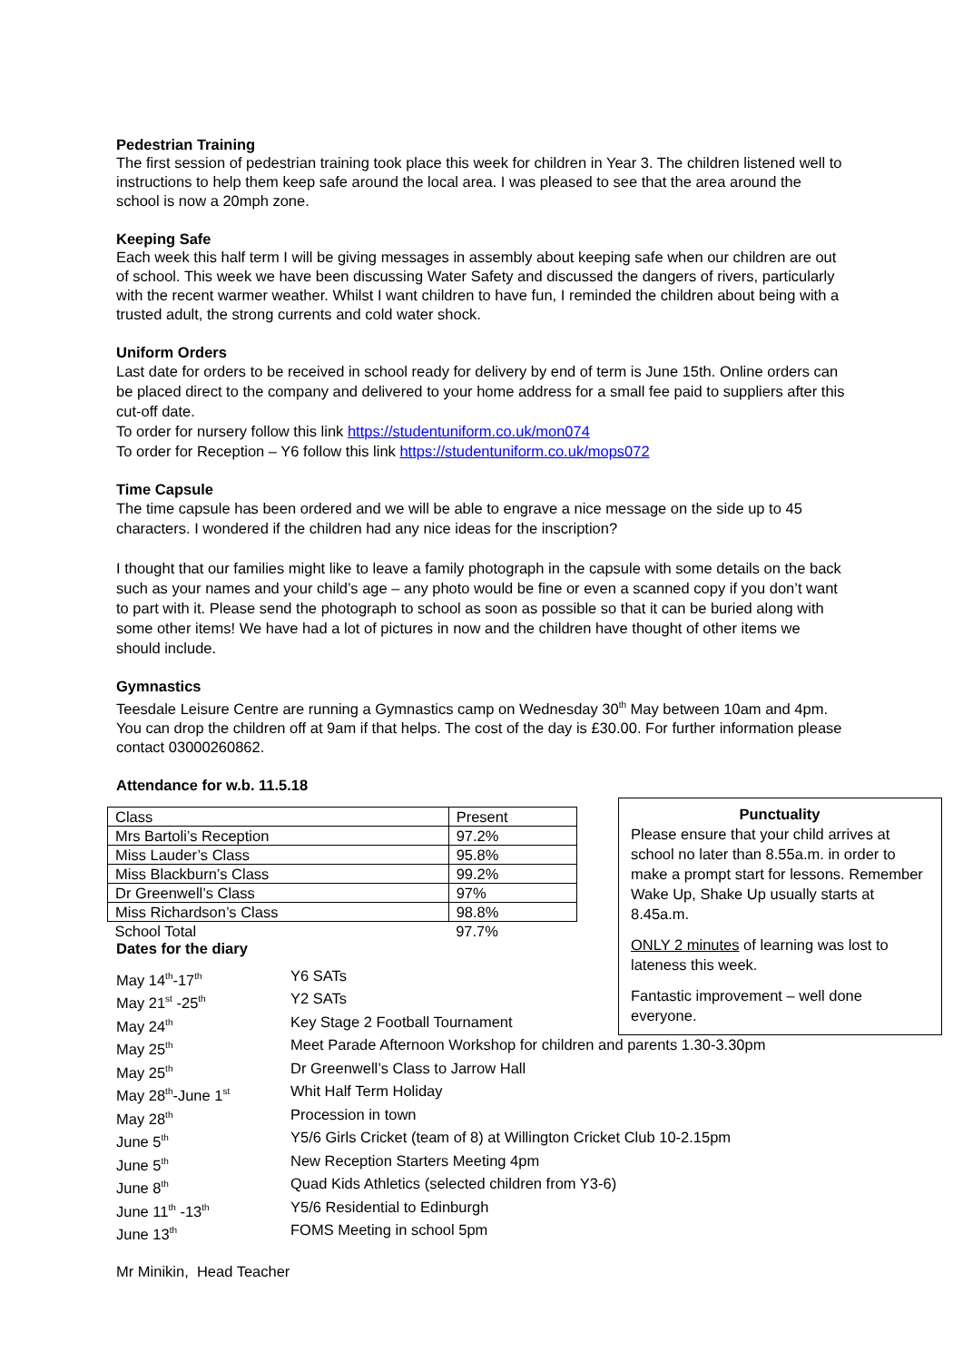Pedestrian Training
The first session of pedestrian training took place this week for children in Year 3. The children listened well to instructions to help them keep safe around the local area. I was pleased to see that the area around the school is now a 20mph zone.
Keeping Safe
Each week this half term I will be giving messages in assembly about keeping safe when our children are out of school. This week we have been discussing Water Safety and discussed the dangers of rivers, particularly with the recent warmer weather. Whilst I want children to have fun, I reminded the children about being with a trusted adult, the strong currents and cold water shock.
Uniform Orders
Last date for orders to be received in school ready for delivery by end of term is June 15th. Online orders can be placed direct to the company and delivered to your home address for a small fee paid to suppliers after this cut-off date.
To order for nursery follow this link https://studentuniform.co.uk/mon074
To order for Reception – Y6 follow this link https://studentuniform.co.uk/mops072
Time Capsule
The time capsule has been ordered and we will be able to engrave a nice message on the side up to 45 characters. I wondered if the children had any nice ideas for the inscription?
I thought that our families might like to leave a family photograph in the capsule with some details on the back such as your names and your child’s age – any photo would be fine or even a scanned copy if you don’t want to part with it. Please send the photograph to school as soon as possible so that it can be buried along with some other items! We have had a lot of pictures in now and the children have thought of other items we should include.
Gymnastics
Teesdale Leisure Centre are running a Gymnastics camp on Wednesday 30<sup>th</sup> May between 10am and 4pm. You can drop the children off at 9am if that helps. The cost of the day is £30.00. For further information please contact 03000260862.
Attendance for w.b. 11.5.18
| Class | Present |
| Mrs Bartoli’s Reception | 97.2% |
| Miss Lauder’s Class | 95.8% |
| Miss Blackburn’s Class | 99.2% |
| Dr Greenwell’s Class | 97% |
| Miss Richardson’s Class | 98.8% |
| School Total | 97.7% |
Dates for the diary
| May 14<sup>th</sup>-17<sup>th</sup> | Y6 SATs |
| May 21<sup>st</sup> -25<sup>th</sup> | Y2 SATs |
| May 24<sup>th</sup> | Key Stage 2 Football Tournament |
| May 25<sup>th</sup> | Meet Parade Afternoon Workshop for children and parents 1.30-3.30pm |
| May 25<sup>th</sup> | Dr Greenwell’s Class to Jarrow Hall |
| May 28<sup>th</sup>-June 1<sup>st</sup> | Whit Half Term Holiday |
| May 28<sup>th</sup> | Procession in town |
| June 5<sup>th</sup> | Y5/6 Girls Cricket (team of 8) at Willington Cricket Club 10-2.15pm |
| June 5<sup>th</sup> | New Reception Starters Meeting 4pm |
| June 8<sup>th</sup> | Quad Kids Athletics (selected children from Y3-6) |
| June 11<sup>th</sup> -13<sup>th</sup> | Y5/6 Residential to Edinburgh |
| June 13<sup>th</sup> | FOMS Meeting in school 5pm |
Mr Minikin, Head Teacher
Punctuality
Please ensure that your child arrives at school no later than 8.55a.m. in order to make a prompt start for lessons. Remember Wake Up, Shake Up usually starts at 8.45a.m.
ONLY 2 minutes of learning was lost to lateness this week.
Fantastic improvement – well done everyone.